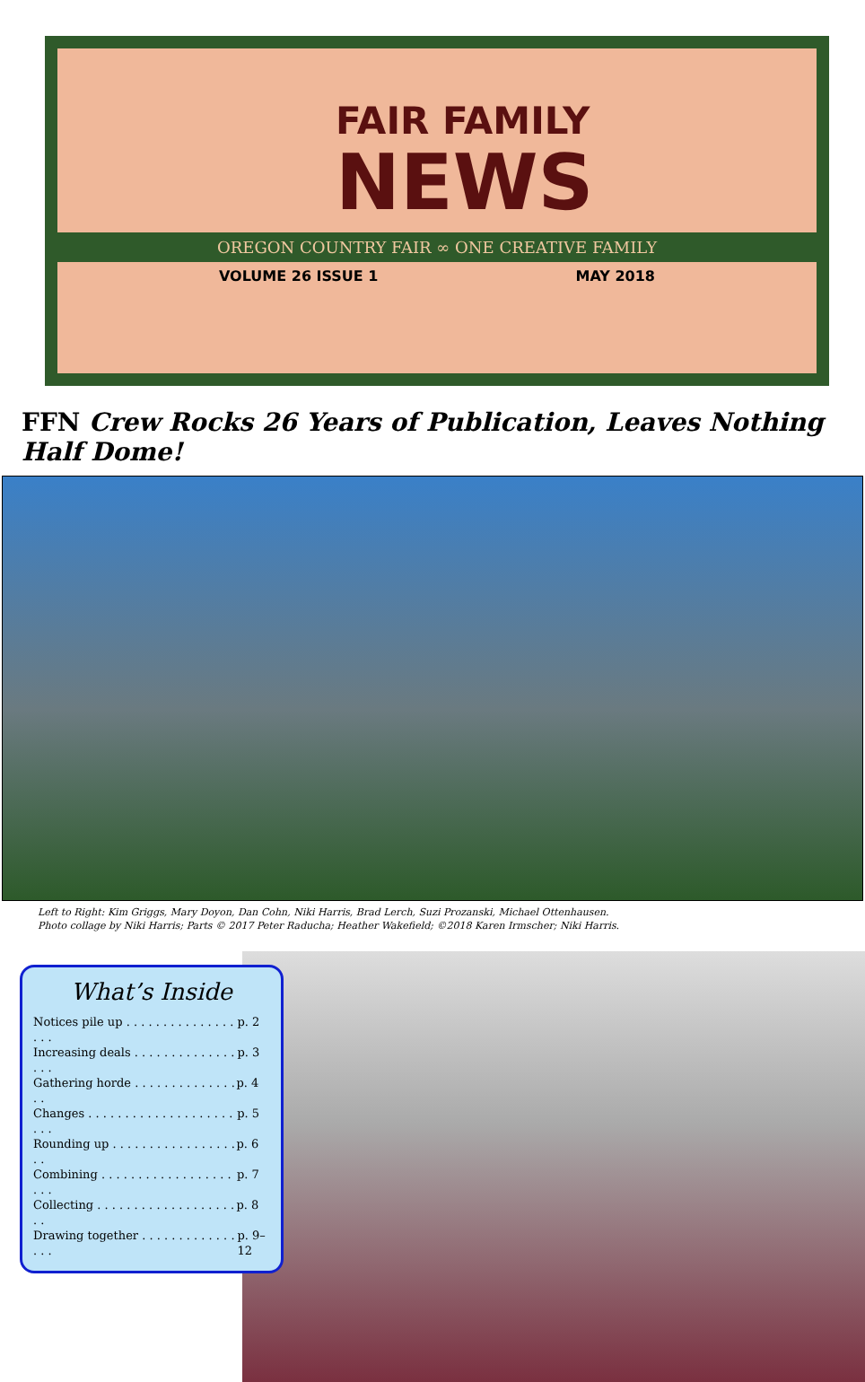FAIR FAMILY
NEWS
OREGON COUNTRY FAIR ∞ ONE CREATIVE FAMILY
VOLUME 26 ISSUE 1 MAY 2018
FFN Crew Rocks 26 Years of Publication, Leaves Nothing Half Dome!
Left to Right: Kim Griggs, Mary Doyon, Dan Cohn, Niki Harris, Brad Lerch, Suzi Prozanski, Michael Ottenhausen.
Photo collage by Niki Harris; Parts © 2017 Peter Raducha; Heather Wakefield; ©2018 Karen Irmscher; Niki Harris.
What’s Inside
Notices pile up . . . . . . . . . . . . . . . . . . p. 2
Increasing deals . . . . . . . . . . . . . . . . . p. 3
Gathering horde . . . . . . . . . . . . . . . . p. 4
Changes . . . . . . . . . . . . . . . . . . . . . . . p. 5
Rounding up . . . . . . . . . . . . . . . . . . . p. 6
Combining . . . . . . . . . . . . . . . . . . . . . p. 7
Collecting . . . . . . . . . . . . . . . . . . . . . p. 8
Drawing together . . . . . . . . . . . . . . . . p. 9–12